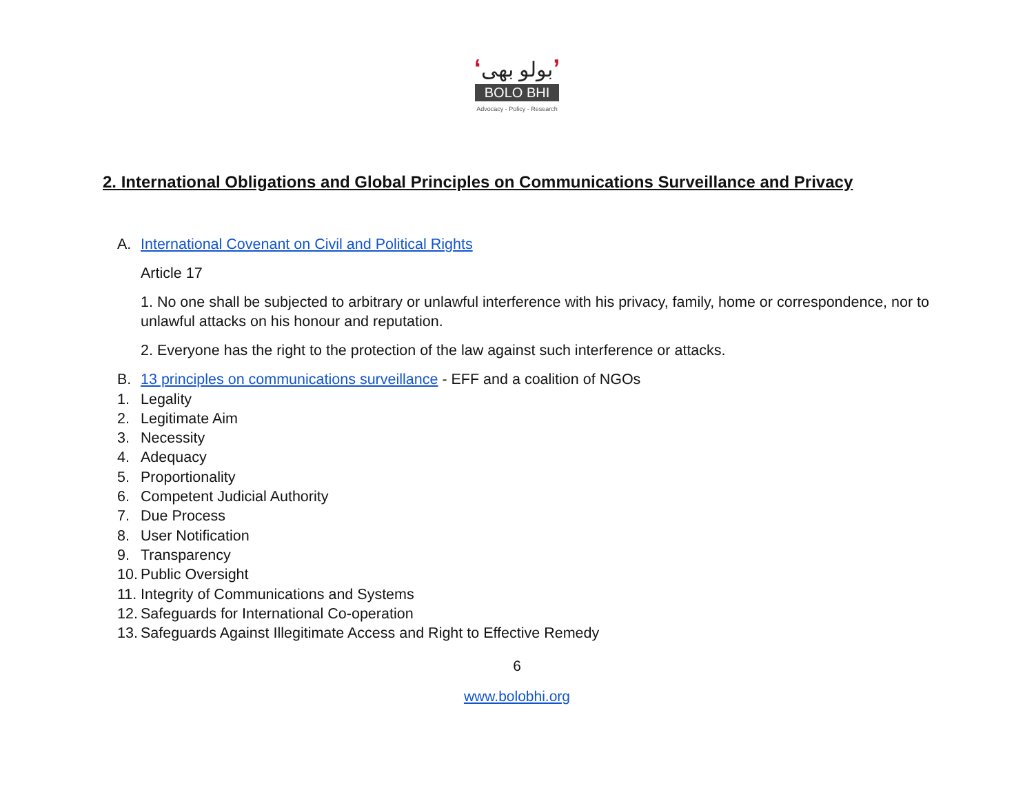‘بولو بھی’
BOLO BHI
Advocacy - Policy - Research
2. International Obligations and Global Principles on Communications Surveillance and Privacy
A. International Covenant on Civil and Political Rights
Article 17
1. No one shall be subjected to arbitrary or unlawful interference with his privacy, family, home or correspondence, nor to unlawful attacks on his honour and reputation.
2. Everyone has the right to the protection of the law against such interference or attacks.
B. 13 principles on communications surveillance - EFF and a coalition of NGOs
1. Legality
2. Legitimate Aim
3. Necessity
4. Adequacy
5. Proportionality
6. Competent Judicial Authority
7. Due Process
8. User Notification
9. Transparency
10. Public Oversight
11. Integrity of Communications and Systems
12. Safeguards for International Co-operation
13. Safeguards Against Illegitimate Access and Right to Effective Remedy
6
www.bolobhi.org